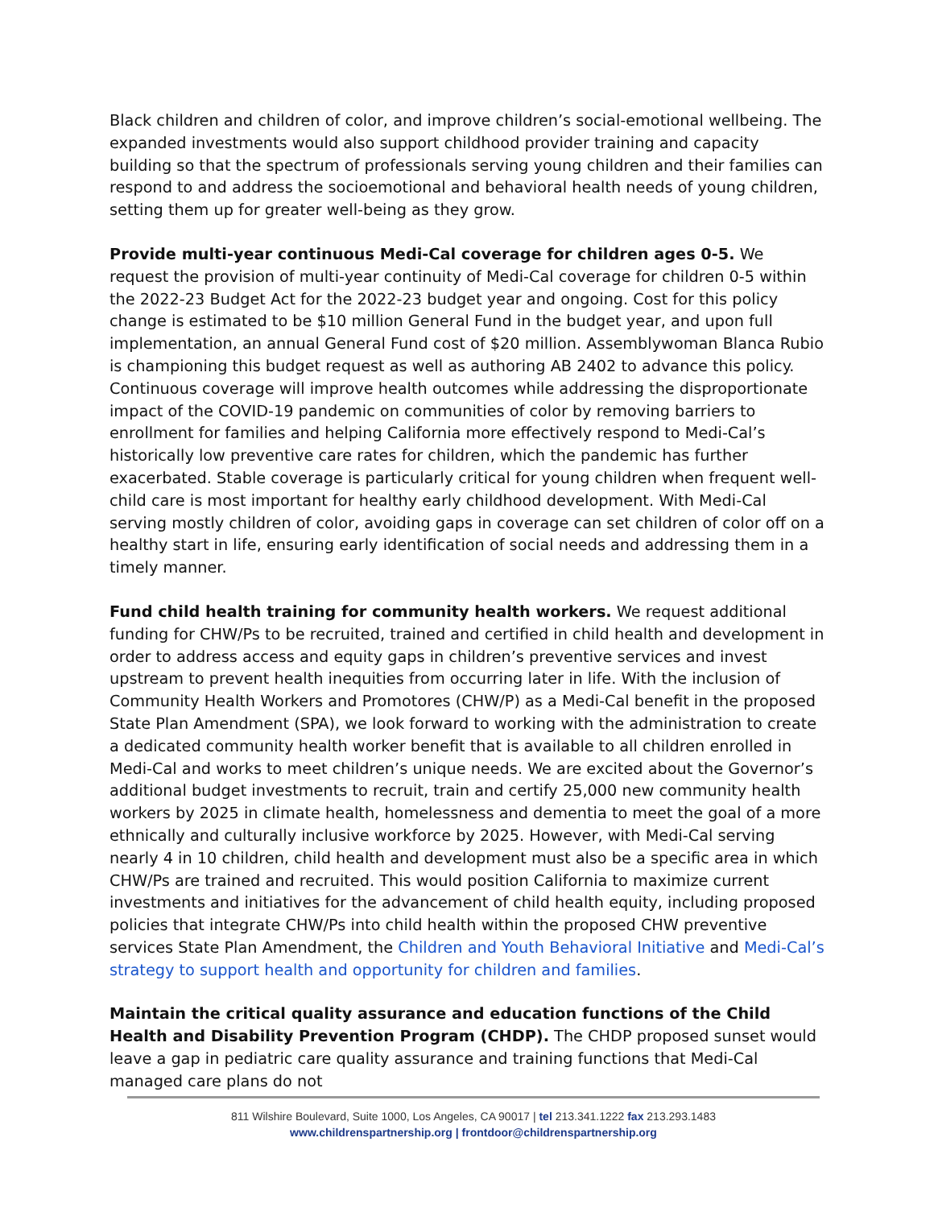Black children and children of color, and improve children’s social-emotional wellbeing. The expanded investments would also support childhood provider training and capacity building so that the spectrum of professionals serving young children and their families can respond to and address the socioemotional and behavioral health needs of young children, setting them up for greater well-being as they grow.
Provide multi-year continuous Medi-Cal coverage for children ages 0-5. We request the provision of multi-year continuity of Medi-Cal coverage for children 0-5 within the 2022-23 Budget Act for the 2022-23 budget year and ongoing. Cost for this policy change is estimated to be $10 million General Fund in the budget year, and upon full implementation, an annual General Fund cost of $20 million. Assemblywoman Blanca Rubio is championing this budget request as well as authoring AB 2402 to advance this policy. Continuous coverage will improve health outcomes while addressing the disproportionate impact of the COVID-19 pandemic on communities of color by removing barriers to enrollment for families and helping California more effectively respond to Medi-Cal’s historically low preventive care rates for children, which the pandemic has further exacerbated. Stable coverage is particularly critical for young children when frequent well-child care is most important for healthy early childhood development. With Medi-Cal serving mostly children of color, avoiding gaps in coverage can set children of color off on a healthy start in life, ensuring early identification of social needs and addressing them in a timely manner.
Fund child health training for community health workers. We request additional funding for CHW/Ps to be recruited, trained and certified in child health and development in order to address access and equity gaps in children’s preventive services and invest upstream to prevent health inequities from occurring later in life. With the inclusion of Community Health Workers and Promotores (CHW/P) as a Medi-Cal benefit in the proposed State Plan Amendment (SPA), we look forward to working with the administration to create a dedicated community health worker benefit that is available to all children enrolled in Medi-Cal and works to meet children’s unique needs. We are excited about the Governor’s additional budget investments to recruit, train and certify 25,000 new community health workers by 2025 in climate health, homelessness and dementia to meet the goal of a more ethnically and culturally inclusive workforce by 2025. However, with Medi-Cal serving nearly 4 in 10 children, child health and development must also be a specific area in which CHW/Ps are trained and recruited. This would position California to maximize current investments and initiatives for the advancement of child health equity, including proposed policies that integrate CHW/Ps into child health within the proposed CHW preventive services State Plan Amendment, the Children and Youth Behavioral Initiative and Medi-Cal’s strategy to support health and opportunity for children and families.
Maintain the critical quality assurance and education functions of the Child Health and Disability Prevention Program (CHDP). The CHDP proposed sunset would leave a gap in pediatric care quality assurance and training functions that Medi-Cal managed care plans do not
811 Wilshire Boulevard, Suite 1000, Los Angeles, CA 90017 | tel 213.341.1222 fax 213.293.1483
www.childrenspartnership.org | frontdoor@childrenspartnership.org